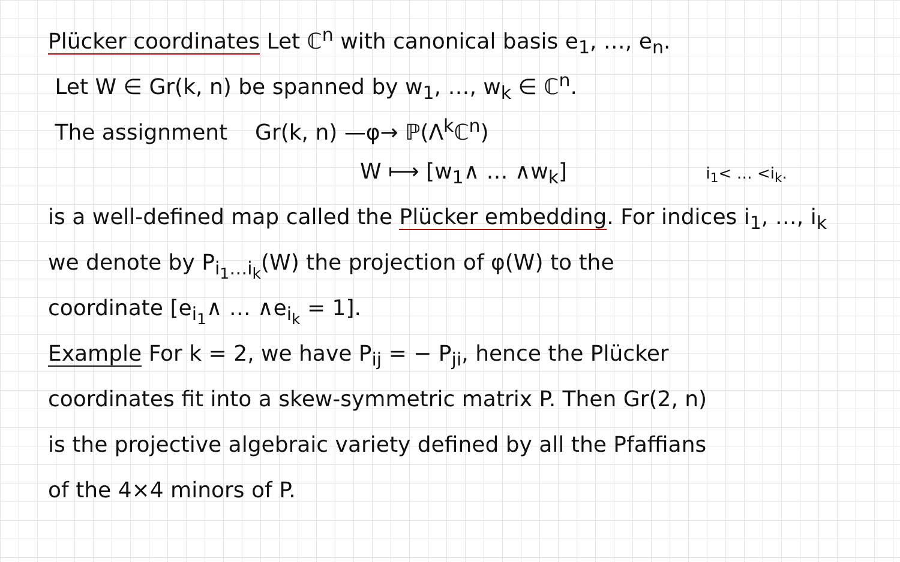Plücker coordinates Let ℂ<sup>n</sup> with canonical basis e<sub>1</sub>, …, e<sub>n</sub>.
Let W ∈ Gr(k, n) be spanned by w<sub>1</sub>, …, w<sub>k</sub> ∈ ℂ<sup>n</sup>.
The assignment Gr(k, n) —φ→ ℙ(Λ<sup>k</sup>ℂ<sup>n</sup>)
W ⟼ [w<sub>1</sub>∧ … ∧w<sub>k</sub>] i<sub>1</sub>< … <i<sub>k</sub>.
is a well-defined map called the Plücker embedding. For indices i<sub>1</sub>, …, i<sub>k</sub>
we denote by P<sub>i<sub>1</sub>…i<sub>k</sub></sub>(W) the projection of φ(W) to the
coordinate [e<sub>i<sub>1</sub></sub>∧ … ∧e<sub>i<sub>k</sub></sub> = 1].
Example For k = 2, we have P<sub>ij</sub> = − P<sub>ji</sub>, hence the Plücker
coordinates fit into a skew-symmetric matrix P. Then Gr(2, n)
is the projective algebraic variety defined by all the Pfaffians
of the 4×4 minors of P.